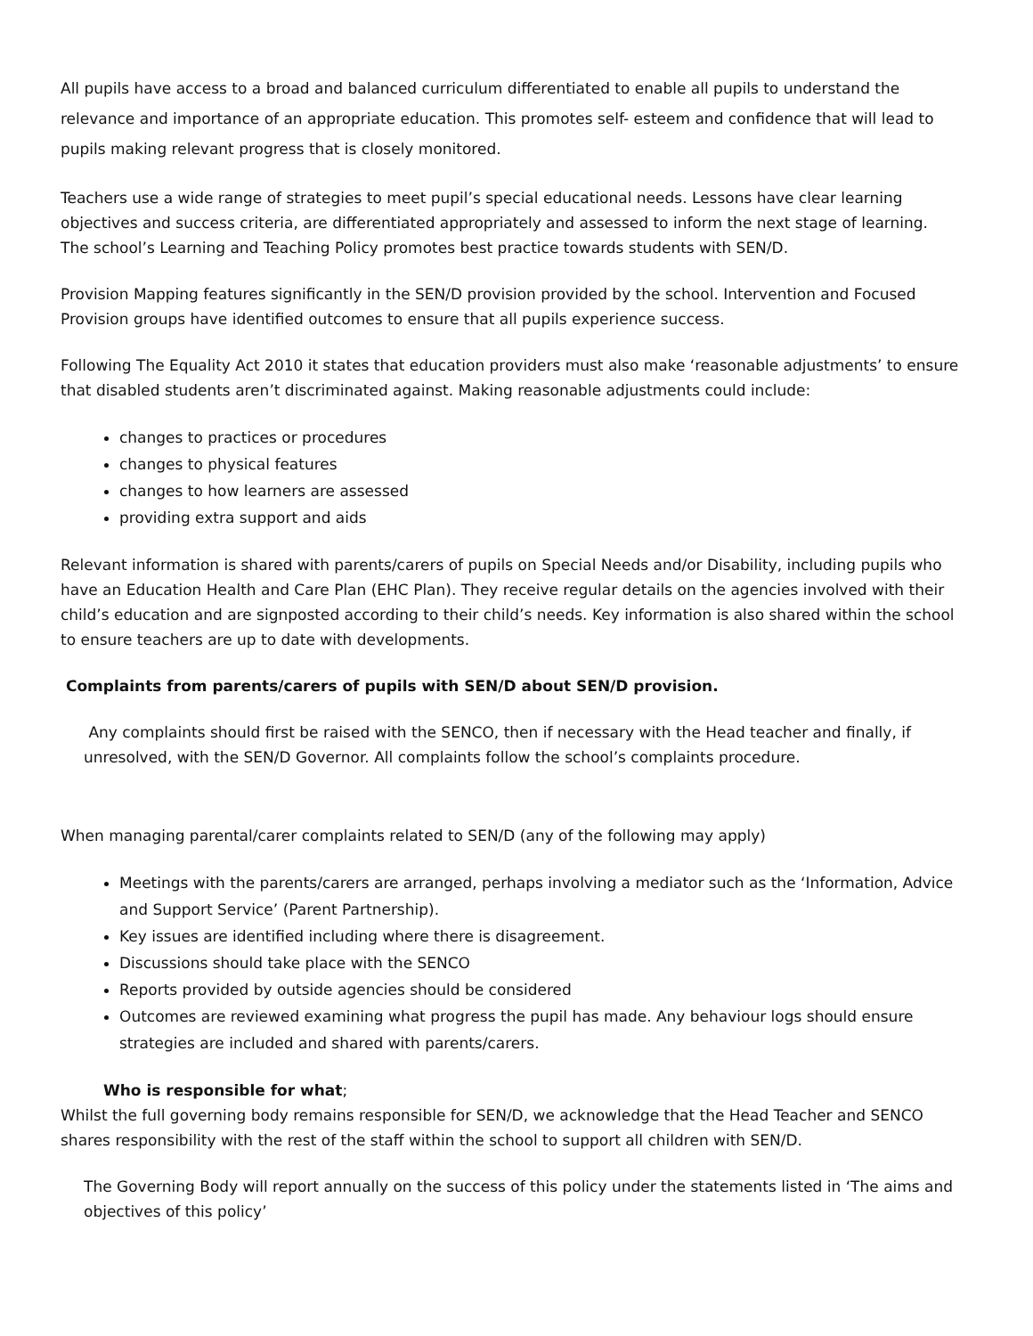All pupils have access to a broad and balanced curriculum differentiated to enable all pupils to understand the relevance and importance of an appropriate education. This promotes self- esteem and confidence that will lead to pupils making relevant progress that is closely monitored.
Teachers use a wide range of strategies to meet pupil’s special educational needs. Lessons have clear learning objectives and success criteria, are differentiated appropriately and assessed to inform the next stage of learning.
The school’s Learning and Teaching Policy promotes best practice towards students with SEN/D.
Provision Mapping features significantly in the SEN/D provision provided by the school. Intervention and Focused Provision groups have identified outcomes to ensure that all pupils experience success.
Following The Equality Act 2010 it states that education providers must also make ‘reasonable adjustments’ to ensure that disabled students aren’t discriminated against. Making reasonable adjustments could include:
changes to practices or procedures
changes to physical features
changes to how learners are assessed
providing extra support and aids
Relevant information is shared with parents/carers of pupils on Special Needs and/or Disability, including pupils who have an Education Health and Care Plan (EHC Plan). They receive regular details on the agencies involved with their child’s education and are signposted according to their child’s needs. Key information is also shared within the school to ensure teachers are up to date with developments.
Complaints from parents/carers of pupils with SEN/D about SEN/D provision.
Any complaints should first be raised with the SENCO, then if necessary with the Head teacher and finally, if unresolved, with the SEN/D Governor. All complaints follow the school’s complaints procedure.
When managing parental/carer complaints related to SEN/D (any of the following may apply)
Meetings with the parents/carers are arranged, perhaps involving a mediator such as the ‘Information, Advice and Support Service’ (Parent Partnership).
Key issues are identified including where there is disagreement.
Discussions should take place with the SENCO
Reports provided by outside agencies should be considered
Outcomes are reviewed examining what progress the pupil has made. Any behaviour logs should ensure strategies are included and shared with parents/carers.
Who is responsible for what;
Whilst the full governing body remains responsible for SEN/D, we acknowledge that the Head Teacher and SENCO shares responsibility with the rest of the staff within the school to support all children with SEN/D.
The Governing Body will report annually on the success of this policy under the statements listed in ‘The aims and objectives of this policy’